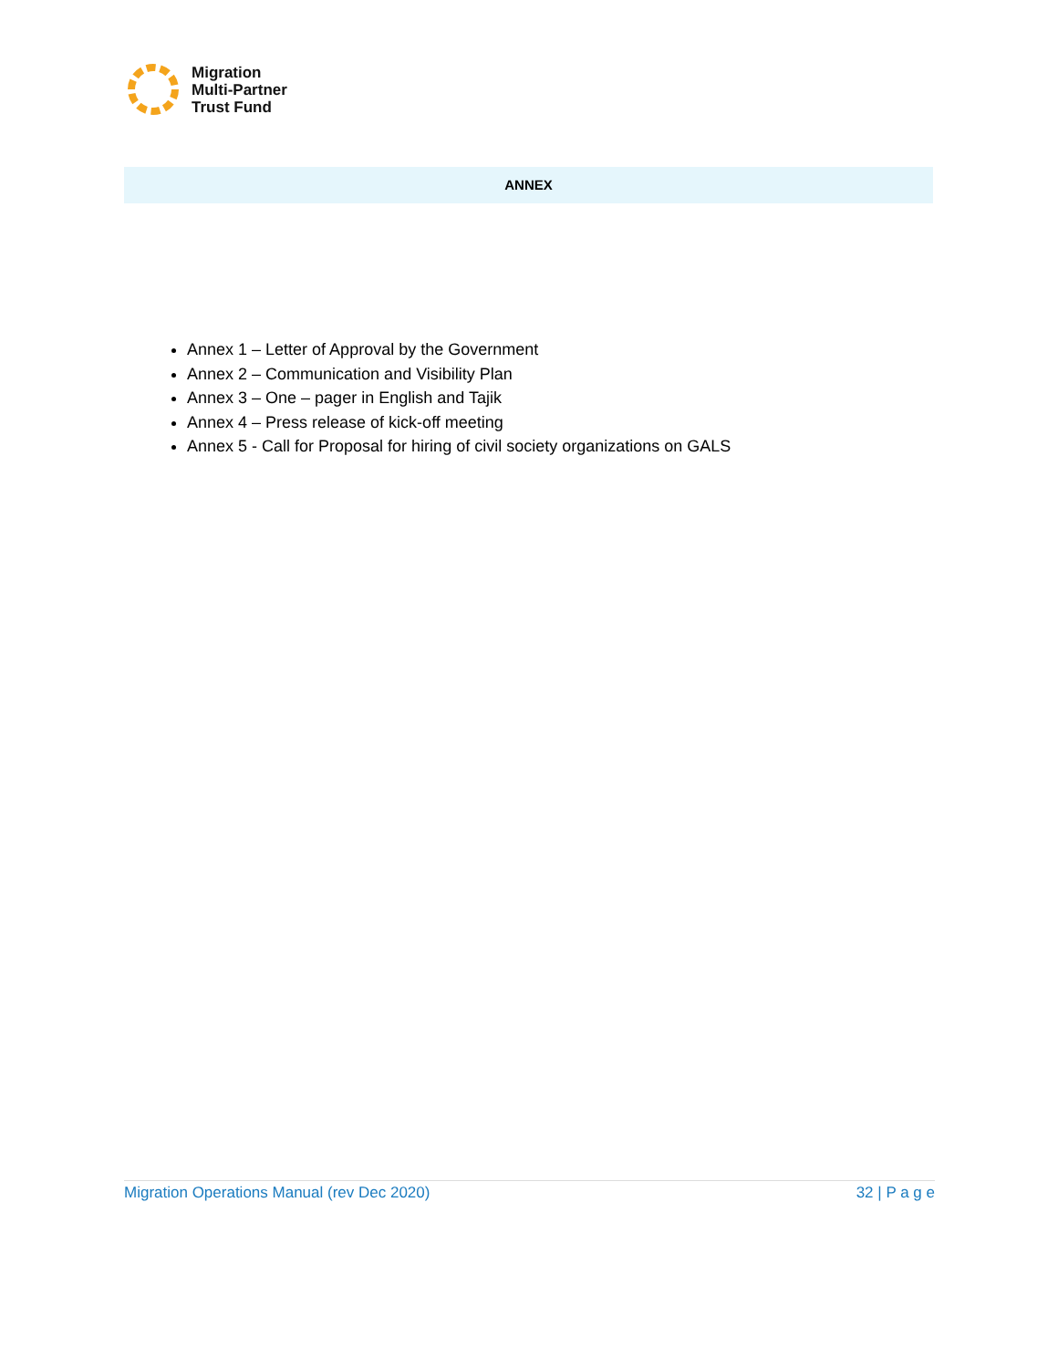Migration
Multi-Partner
Trust Fund
ANNEX
Annex 1 – Letter of Approval by the Government
Annex 2 – Communication and Visibility Plan
Annex 3 – One – pager in English and Tajik
Annex 4 – Press release of kick-off meeting
Annex 5 - Call for Proposal for hiring of civil society organizations on GALS
Migration Operations Manual (rev Dec 2020) 32 | P a g e